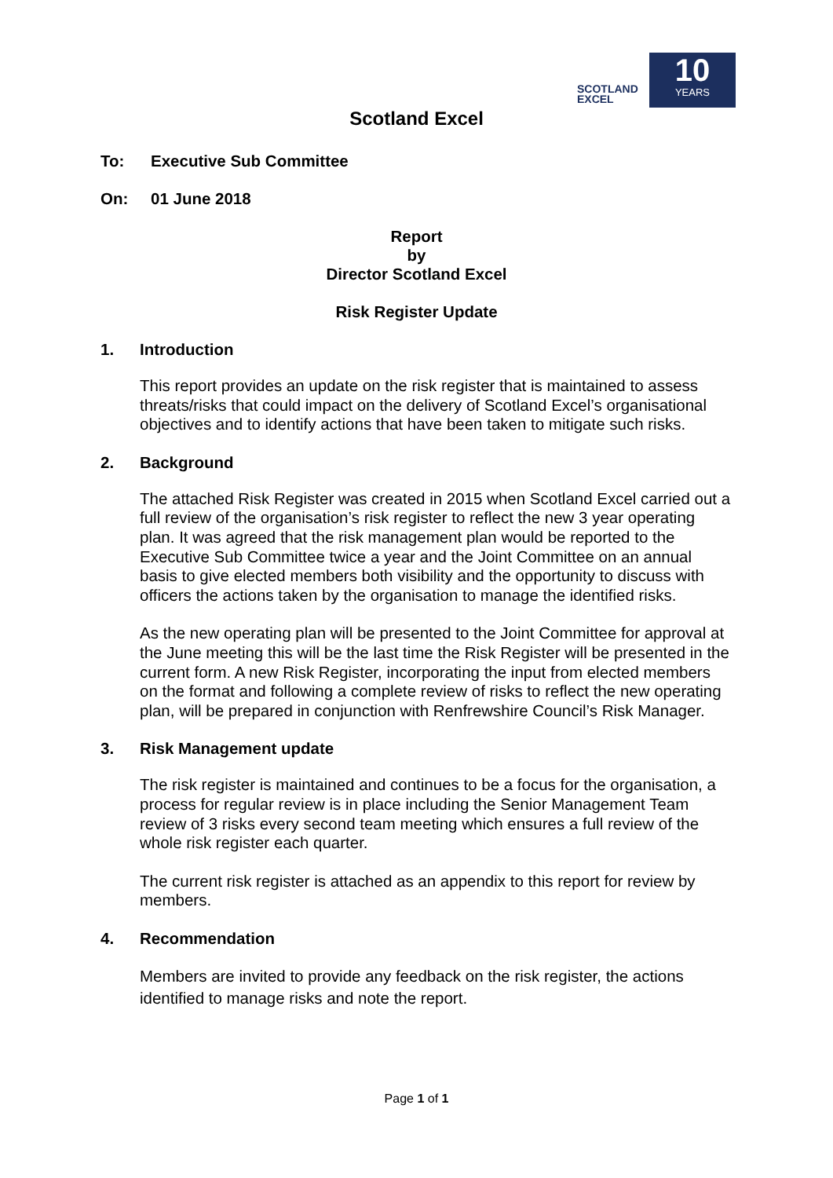SCOTLAND
EXCEL
10
YEARS
Scotland Excel
To: Executive Sub Committee
On: 01 June 2018
Report
by
Director Scotland Excel
Risk Register Update
1. Introduction
This report provides an update on the risk register that is maintained to assess threats/risks that could impact on the delivery of Scotland Excel’s organisational objectives and to identify actions that have been taken to mitigate such risks.
2. Background
The attached Risk Register was created in 2015 when Scotland Excel carried out a full review of the organisation’s risk register to reflect the new 3 year operating plan. It was agreed that the risk management plan would be reported to the Executive Sub Committee twice a year and the Joint Committee on an annual basis to give elected members both visibility and the opportunity to discuss with officers the actions taken by the organisation to manage the identified risks.
As the new operating plan will be presented to the Joint Committee for approval at the June meeting this will be the last time the Risk Register will be presented in the current form. A new Risk Register, incorporating the input from elected members on the format and following a complete review of risks to reflect the new operating plan, will be prepared in conjunction with Renfrewshire Council’s Risk Manager.
3. Risk Management update
The risk register is maintained and continues to be a focus for the organisation, a process for regular review is in place including the Senior Management Team review of 3 risks every second team meeting which ensures a full review of the whole risk register each quarter.
The current risk register is attached as an appendix to this report for review by members.
4. Recommendation
Members are invited to provide any feedback on the risk register, the actions identified to manage risks and note the report.
Page 1 of 1